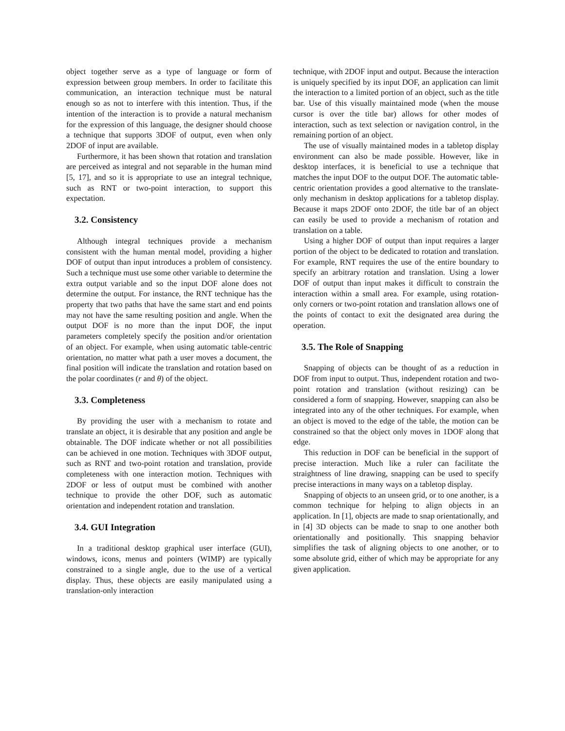object together serve as a type of language or form of expression between group members. In order to facilitate this communication, an interaction technique must be natural enough so as not to interfere with this intention. Thus, if the intention of the interaction is to provide a natural mechanism for the expression of this language, the designer should choose a technique that supports 3DOF of output, even when only 2DOF of input are available.
Furthermore, it has been shown that rotation and translation are perceived as integral and not separable in the human mind [5, 17], and so it is appropriate to use an integral technique, such as RNT or two-point interaction, to support this expectation.
3.2. Consistency
Although integral techniques provide a mechanism consistent with the human mental model, providing a higher DOF of output than input introduces a problem of consistency. Such a technique must use some other variable to determine the extra output variable and so the input DOF alone does not determine the output. For instance, the RNT technique has the property that two paths that have the same start and end points may not have the same resulting position and angle. When the output DOF is no more than the input DOF, the input parameters completely specify the position and/or orientation of an object. For example, when using automatic table-centric orientation, no matter what path a user moves a document, the final position will indicate the translation and rotation based on the polar coordinates (r and θ) of the object.
3.3. Completeness
By providing the user with a mechanism to rotate and translate an object, it is desirable that any position and angle be obtainable. The DOF indicate whether or not all possibilities can be achieved in one motion. Techniques with 3DOF output, such as RNT and two-point rotation and translation, provide completeness with one interaction motion. Techniques with 2DOF or less of output must be combined with another technique to provide the other DOF, such as automatic orientation and independent rotation and translation.
3.4. GUI Integration
In a traditional desktop graphical user interface (GUI), windows, icons, menus and pointers (WIMP) are typically constrained to a single angle, due to the use of a vertical display. Thus, these objects are easily manipulated using a translation-only interaction
technique, with 2DOF input and output. Because the interaction is uniquely specified by its input DOF, an application can limit the interaction to a limited portion of an object, such as the title bar. Use of this visually maintained mode (when the mouse cursor is over the title bar) allows for other modes of interaction, such as text selection or navigation control, in the remaining portion of an object.
The use of visually maintained modes in a tabletop display environment can also be made possible. However, like in desktop interfaces, it is beneficial to use a technique that matches the input DOF to the output DOF. The automatic table-centric orientation provides a good alternative to the translate-only mechanism in desktop applications for a tabletop display. Because it maps 2DOF onto 2DOF, the title bar of an object can easily be used to provide a mechanism of rotation and translation on a table.
Using a higher DOF of output than input requires a larger portion of the object to be dedicated to rotation and translation. For example, RNT requires the use of the entire boundary to specify an arbitrary rotation and translation. Using a lower DOF of output than input makes it difficult to constrain the interaction within a small area. For example, using rotation-only corners or two-point rotation and translation allows one of the points of contact to exit the designated area during the operation.
3.5. The Role of Snapping
Snapping of objects can be thought of as a reduction in DOF from input to output. Thus, independent rotation and two-point rotation and translation (without resizing) can be considered a form of snapping. However, snapping can also be integrated into any of the other techniques. For example, when an object is moved to the edge of the table, the motion can be constrained so that the object only moves in 1DOF along that edge.
This reduction in DOF can be beneficial in the support of precise interaction. Much like a ruler can facilitate the straightness of line drawing, snapping can be used to specify precise interactions in many ways on a tabletop display.
Snapping of objects to an unseen grid, or to one another, is a common technique for helping to align objects in an application. In [1], objects are made to snap orientationally, and in [4] 3D objects can be made to snap to one another both orientationally and positionally. This snapping behavior simplifies the task of aligning objects to one another, or to some absolute grid, either of which may be appropriate for any given application.